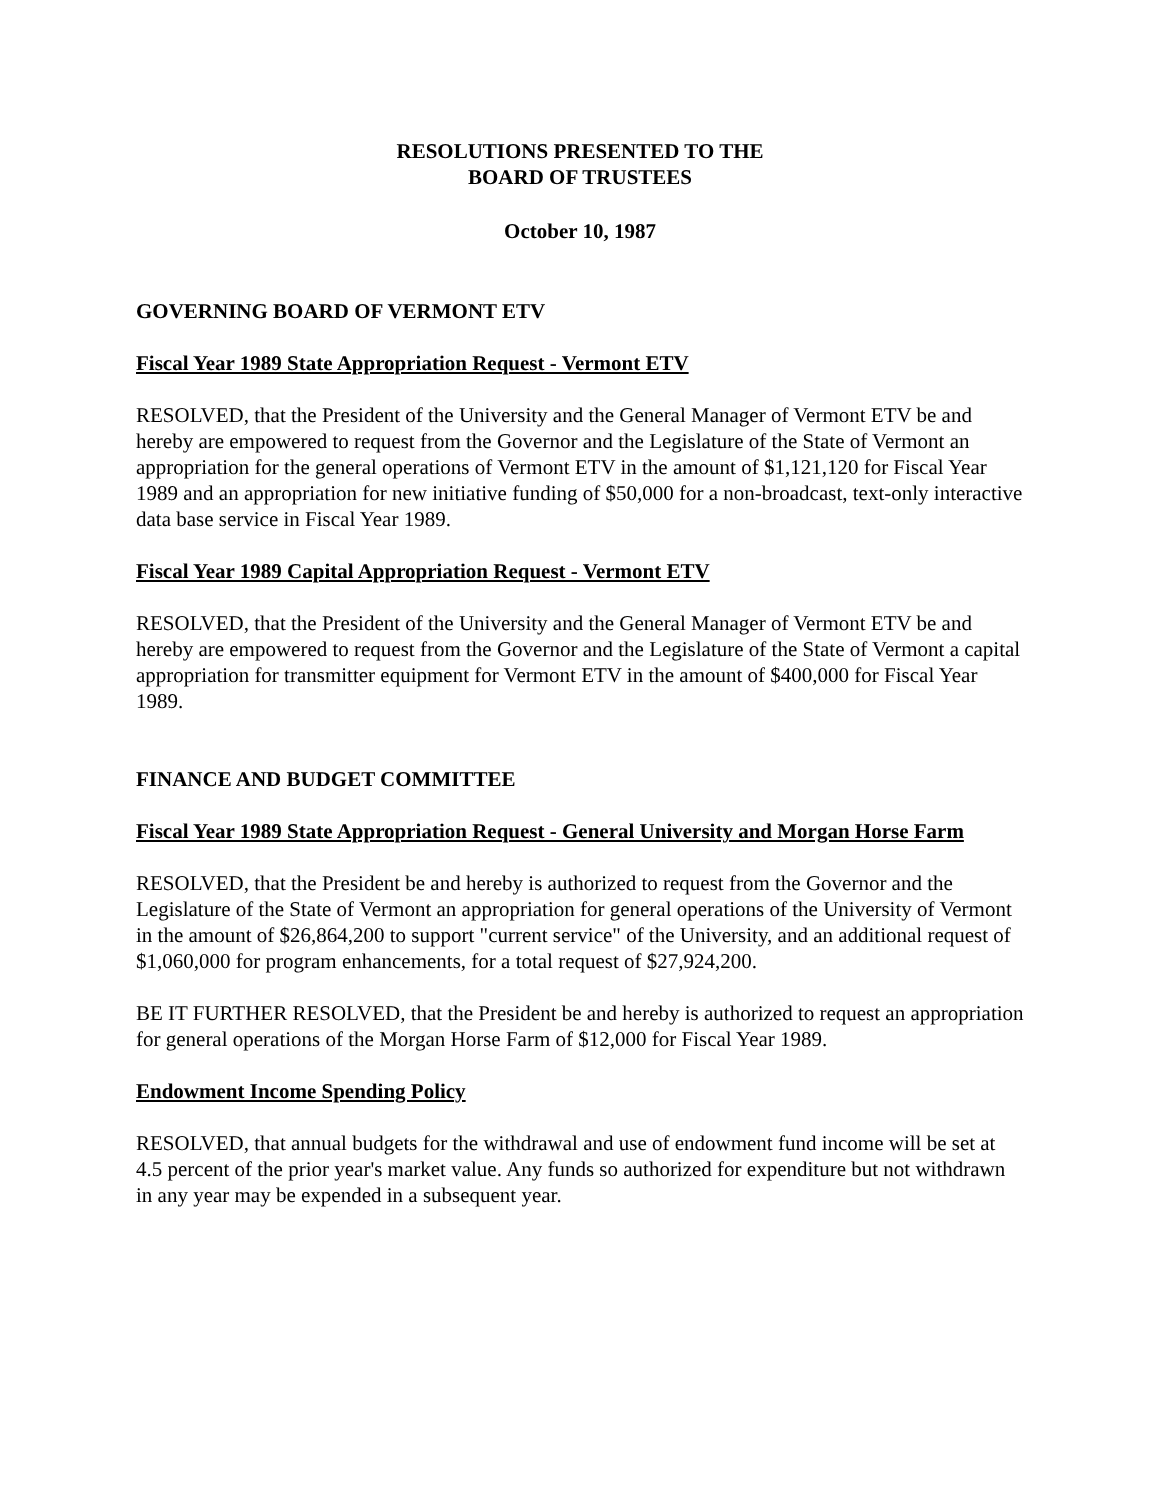RESOLUTIONS PRESENTED TO THE
BOARD OF TRUSTEES
October 10, 1987
GOVERNING BOARD OF VERMONT ETV
Fiscal Year 1989 State Appropriation Request - Vermont ETV
RESOLVED, that the President of the University and the General Manager of Vermont ETV be and hereby are empowered to request from the Governor and the Legislature of the State of Vermont an appropriation for the general operations of Vermont ETV in the amount of $1,121,120 for Fiscal Year 1989 and an appropriation for new initiative funding of $50,000 for a non-broadcast, text-only interactive data base service in Fiscal Year 1989.
Fiscal Year 1989 Capital Appropriation Request - Vermont ETV
RESOLVED, that the President of the University and the General Manager of Vermont ETV be and hereby are empowered to request from the Governor and the Legislature of the State of Vermont a capital appropriation for transmitter equipment for Vermont ETV in the amount of $400,000 for Fiscal Year 1989.
FINANCE AND BUDGET COMMITTEE
Fiscal Year 1989 State Appropriation Request - General University and Morgan Horse Farm
RESOLVED, that the President be and hereby is authorized to request from the Governor and the Legislature of the State of Vermont an appropriation for general operations of the University of Vermont in the amount of $26,864,200 to support "current service" of the University, and an additional request of $1,060,000 for program enhancements, for a total request of $27,924,200.
BE IT FURTHER RESOLVED, that the President be and hereby is authorized to request an appropriation for general operations of the Morgan Horse Farm of $12,000 for Fiscal Year 1989.
Endowment Income Spending Policy
RESOLVED, that annual budgets for the withdrawal and use of endowment fund income will be set at 4.5 percent of the prior year's market value. Any funds so authorized for expenditure but not withdrawn in any year may be expended in a subsequent year.